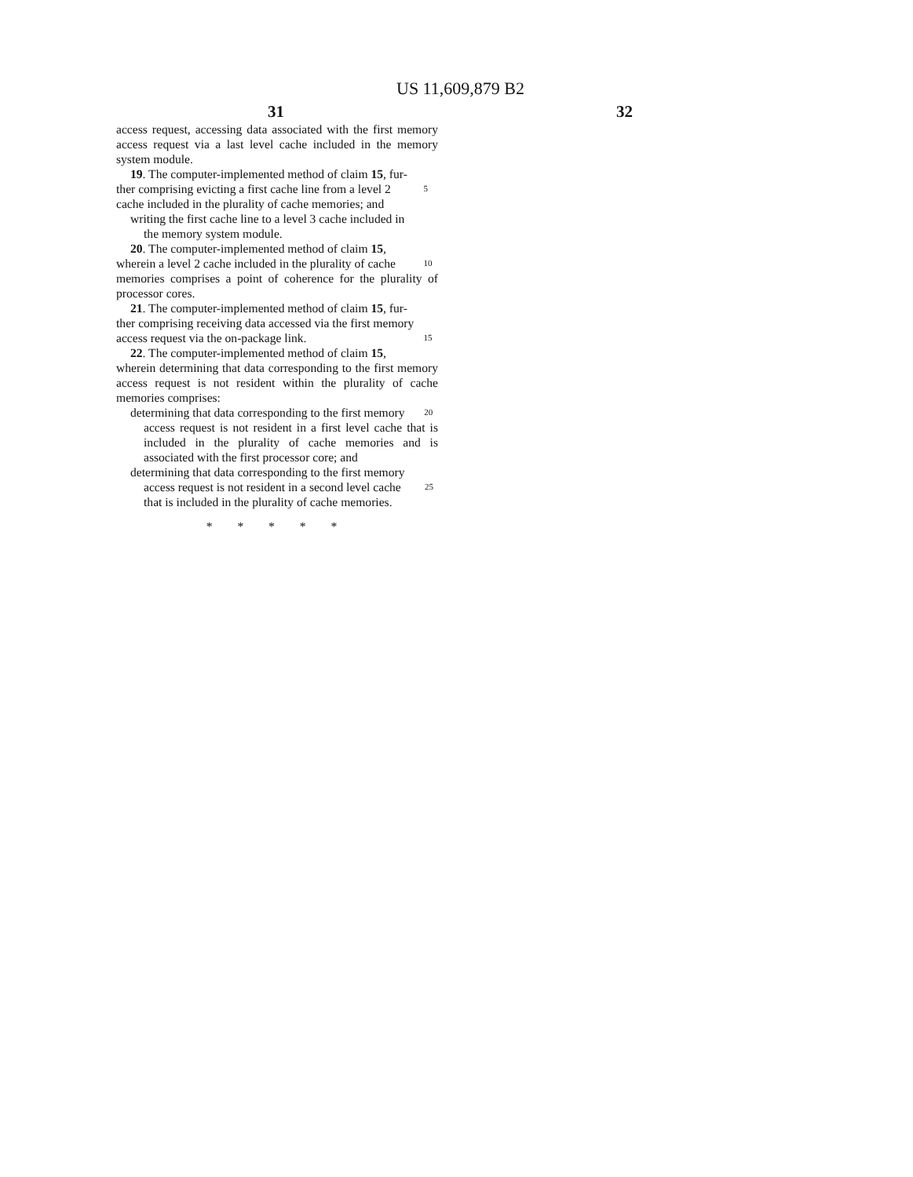US 11,609,879 B2
31 32
access request, accessing data associated with the first memory access request via a last level cache included in the memory system module.
19. The computer-implemented method of claim 15, fur-
ther comprising evicting a first cache line from a level 2
5
cache included in the plurality of cache memories; and
writing the first cache line to a level 3 cache included in
the memory system module.
20. The computer-implemented method of claim 15,
wherein a level 2 cache included in the plurality of cache
10
memories comprises a point of coherence for the plurality of processor cores.
21. The computer-implemented method of claim 15, fur-
ther comprising receiving data accessed via the first memory
access request via the on-package link.
15
22. The computer-implemented method of claim 15,
wherein determining that data corresponding to the first memory access request is not resident within the plurality of cache memories comprises:
determining that data corresponding to the first memory
20
access request is not resident in a first level cache that is included in the plurality of cache memories and is associated with the first processor core; and
determining that data corresponding to the first memory
access request is not resident in a second level cache
25
that is included in the plurality of cache memories.
* * * * *